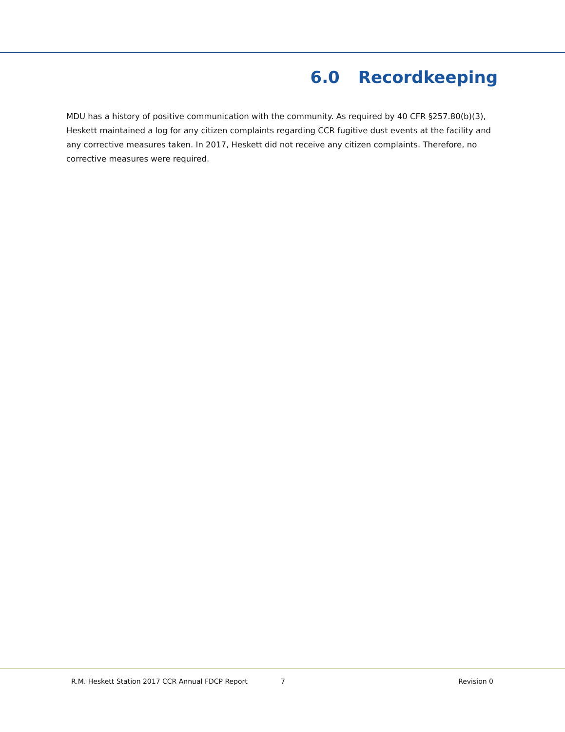6.0 Recordkeeping
MDU has a history of positive communication with the community. As required by 40 CFR §257.80(b)(3), Heskett maintained a log for any citizen complaints regarding CCR fugitive dust events at the facility and any corrective measures taken. In 2017, Heskett did not receive any citizen complaints. Therefore, no corrective measures were required.
R.M. Heskett Station 2017 CCR Annual FDCP Report 7 Revision 0